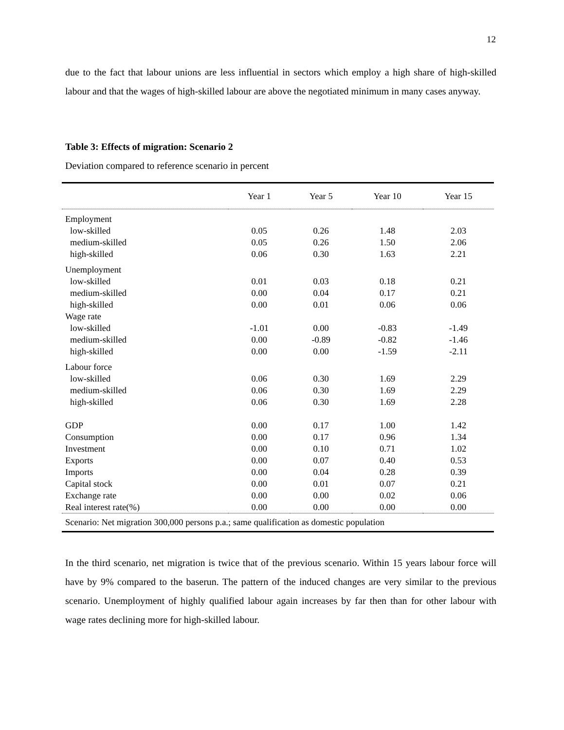12
due to the fact that labour unions are less influential in sectors which employ a high share of high-skilled labour and that the wages of high-skilled labour are above the negotiated minimum in many cases anyway.
Table 3: Effects of migration: Scenario 2
Deviation compared to reference scenario in percent
| | Year 1 | Year 5 | Year 10 | Year 15 |
| --- | --- | --- | --- | --- |
| Employment | | | | |
| low-skilled | 0.05 | 0.26 | 1.48 | 2.03 |
| medium-skilled | 0.05 | 0.26 | 1.50 | 2.06 |
| high-skilled | 0.06 | 0.30 | 1.63 | 2.21 |
| Unemployment | | | | |
| low-skilled | 0.01 | 0.03 | 0.18 | 0.21 |
| medium-skilled | 0.00 | 0.04 | 0.17 | 0.21 |
| high-skilled | 0.00 | 0.01 | 0.06 | 0.06 |
| Wage rate | | | | |
| low-skilled | -1.01 | 0.00 | -0.83 | -1.49 |
| medium-skilled | 0.00 | -0.89 | -0.82 | -1.46 |
| high-skilled | 0.00 | 0.00 | -1.59 | -2.11 |
| Labour force | | | | |
| low-skilled | 0.06 | 0.30 | 1.69 | 2.29 |
| medium-skilled | 0.06 | 0.30 | 1.69 | 2.29 |
| high-skilled | 0.06 | 0.30 | 1.69 | 2.28 |
| GDP | 0.00 | 0.17 | 1.00 | 1.42 |
| Consumption | 0.00 | 0.17 | 0.96 | 1.34 |
| Investment | 0.00 | 0.10 | 0.71 | 1.02 |
| Exports | 0.00 | 0.07 | 0.40 | 0.53 |
| Imports | 0.00 | 0.04 | 0.28 | 0.39 |
| Capital stock | 0.00 | 0.01 | 0.07 | 0.21 |
| Exchange rate | 0.00 | 0.00 | 0.02 | 0.06 |
| Real interest rate(%) | 0.00 | 0.00 | 0.00 | 0.00 |
| Scenario: Net migration 300,000 persons p.a.; same qualification as domestic population | | | | |
In the third scenario, net migration is twice that of the previous scenario. Within 15 years labour force will have by 9% compared to the baserun. The pattern of the induced changes are very similar to the previous scenario. Unemployment of highly qualified labour again increases by far then than for other labour with wage rates declining more for high-skilled labour.